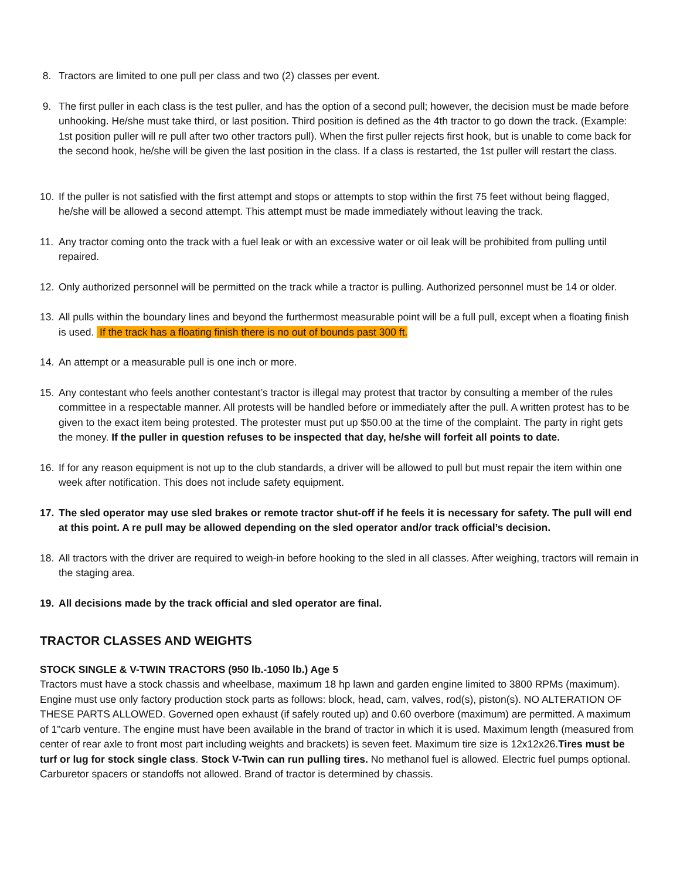8. Tractors are limited to one pull per class and two (2) classes per event.
9. The first puller in each class is the test puller, and has the option of a second pull; however, the decision must be made before unhooking. He/she must take third, or last position. Third position is defined as the 4th tractor to go down the track. (Example: 1st position puller will re pull after two other tractors pull). When the first puller rejects first hook, but is unable to come back for the second hook, he/she will be given the last position in the class. If a class is restarted, the 1st puller will restart the class.
10. If the puller is not satisfied with the first attempt and stops or attempts to stop within the first 75 feet without being flagged, he/she will be allowed a second attempt. This attempt must be made immediately without leaving the track.
11. Any tractor coming onto the track with a fuel leak or with an excessive water or oil leak will be prohibited from pulling until repaired.
12. Only authorized personnel will be permitted on the track while a tractor is pulling. Authorized personnel must be 14 or older.
13. All pulls within the boundary lines and beyond the furthermost measurable point will be a full pull, except when a floating finish is used. If the track has a floating finish there is no out of bounds past 300 ft.
14. An attempt or a measurable pull is one inch or more.
15. Any contestant who feels another contestant’s tractor is illegal may protest that tractor by consulting a member of the rules committee in a respectable manner. All protests will be handled before or immediately after the pull. A written protest has to be given to the exact item being protested. The protester must put up $50.00 at the time of the complaint. The party in right gets the money. If the puller in question refuses to be inspected that day, he/she will forfeit all points to date.
16. If for any reason equipment is not up to the club standards, a driver will be allowed to pull but must repair the item within one week after notification. This does not include safety equipment.
17. The sled operator may use sled brakes or remote tractor shut-off if he feels it is necessary for safety. The pull will end at this point. A re pull may be allowed depending on the sled operator and/or track official’s decision.
18. All tractors with the driver are required to weigh-in before hooking to the sled in all classes. After weighing, tractors will remain in the staging area.
19. All decisions made by the track official and sled operator are final.
TRACTOR CLASSES AND WEIGHTS
STOCK SINGLE & V-TWIN TRACTORS (950 lb.-1050 lb.) Age 5
Tractors must have a stock chassis and wheelbase, maximum 18 hp lawn and garden engine limited to 3800 RPMs (maximum). Engine must use only factory production stock parts as follows: block, head, cam, valves, rod(s), piston(s). NO ALTERATION OF THESE PARTS ALLOWED. Governed open exhaust (if safely routed up) and 0.60 overbore (maximum) are permitted. A maximum of 1"carb venture. The engine must have been available in the brand of tractor in which it is used. Maximum length (measured from center of rear axle to front most part including weights and brackets) is seven feet. Maximum tire size is 12x12x26.Tires must be turf or lug for stock single class. Stock V-Twin can run pulling tires. No methanol fuel is allowed. Electric fuel pumps optional. Carburetor spacers or standoffs not allowed. Brand of tractor is determined by chassis.